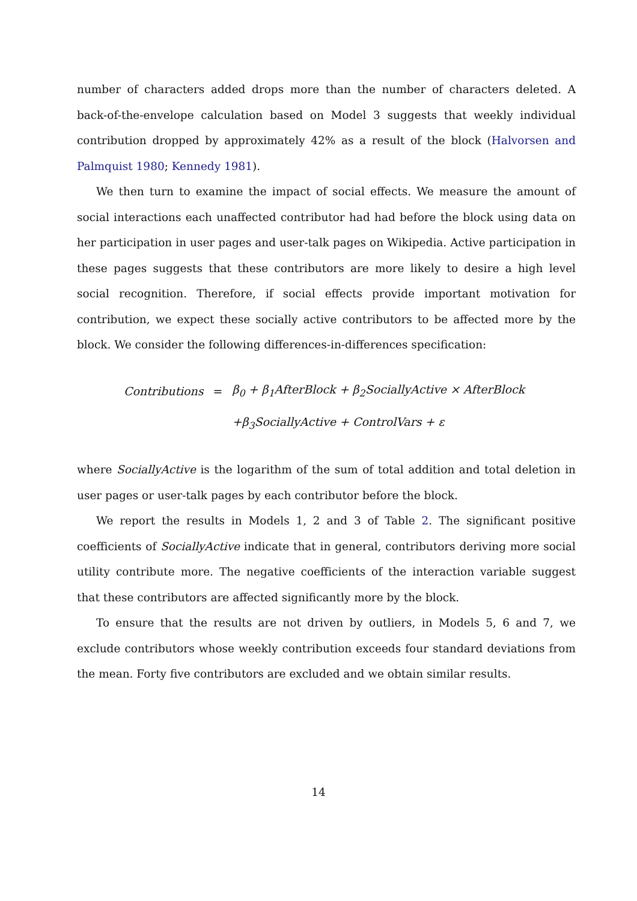number of characters added drops more than the number of characters deleted. A back-of-the-envelope calculation based on Model 3 suggests that weekly individual contribution dropped by approximately 42% as a result of the block (Halvorsen and Palmquist 1980; Kennedy 1981).
We then turn to examine the impact of social effects. We measure the amount of social interactions each unaffected contributor had had before the block using data on her participation in user pages and user-talk pages on Wikipedia. Active participation in these pages suggests that these contributors are more likely to desire a high level social recognition. Therefore, if social effects provide important motivation for contribution, we expect these socially active contributors to be affected more by the block. We consider the following differences-in-differences specification:
| Contributions | = | β<sub>0</sub> + β<sub>1</sub>AfterBlock + β<sub>2</sub>SociallyActive × AfterBlock |
| | | +β<sub>3</sub>SociallyActive + ControlVars + ε |
where SociallyActive is the logarithm of the sum of total addition and total deletion in user pages or user-talk pages by each contributor before the block.
We report the results in Models 1, 2 and 3 of Table 2. The significant positive coefficients of SociallyActive indicate that in general, contributors deriving more social utility contribute more. The negative coefficients of the interaction variable suggest that these contributors are affected significantly more by the block.
To ensure that the results are not driven by outliers, in Models 5, 6 and 7, we exclude contributors whose weekly contribution exceeds four standard deviations from the mean. Forty five contributors are excluded and we obtain similar results.
14